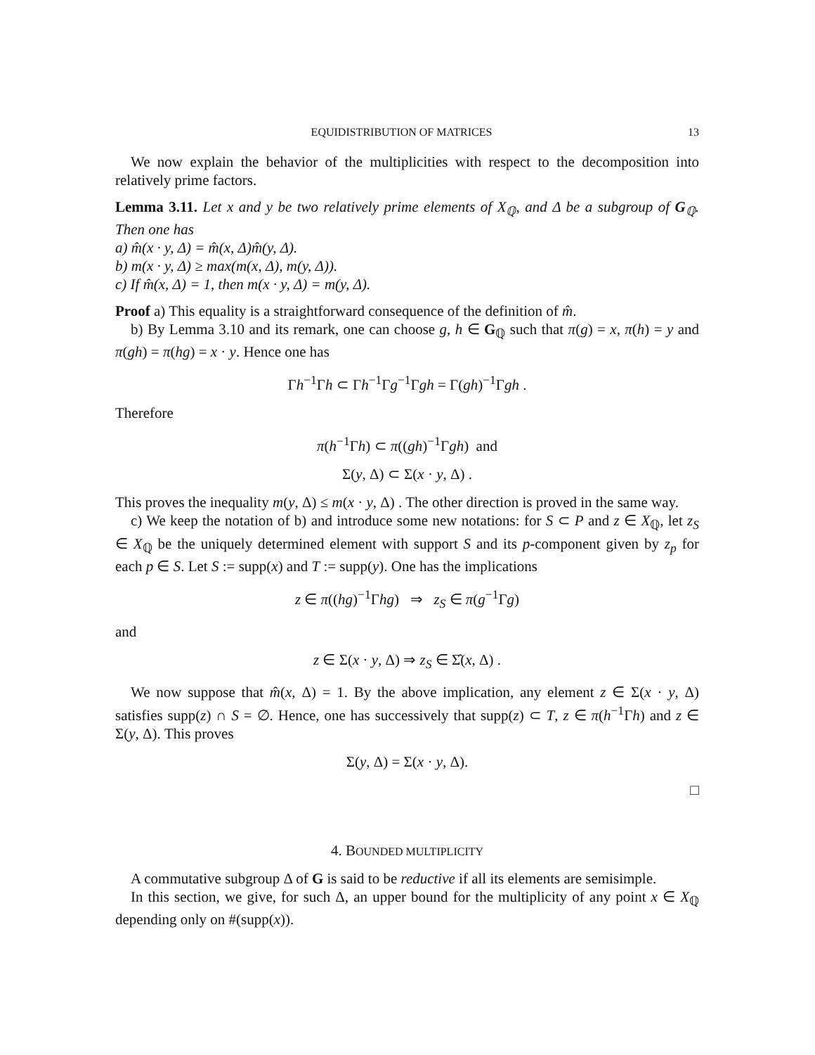EQUIDISTRIBUTION OF MATRICES 13
We now explain the behavior of the multiplicities with respect to the decomposition into relatively prime factors.
Lemma 3.11. Let x and y be two relatively prime elements of X<sub>ℚ</sub>, and Δ be a subgroup of G<sub>ℚ</sub>. Then one has
a) m̂(x · y, Δ) = m̂(x, Δ)m̂(y, Δ).
b) m(x · y, Δ) ≥ max(m(x, Δ), m(y, Δ)).
c) If m̂(x, Δ) = 1, then m(x · y, Δ) = m(y, Δ).
Proof a) This equality is a straightforward consequence of the definition of m̂.
b) By Lemma 3.10 and its remark, one can choose g, h ∈ G<sub>ℚ</sub> such that π(g) = x, π(h) = y and π(gh) = π(hg) = x · y. Hence one has
Γh<sup>−1</sup>Γh ⊂ Γh<sup>−1</sup>Γg<sup>−1</sup>Γgh = Γ(gh)<sup>−1</sup>Γgh .
Therefore
π(h<sup>−1</sup>Γh) ⊂ π((gh)<sup>−1</sup>Γgh) and
Σ(y, Δ) ⊂ Σ(x · y, Δ) .
This proves the inequality m(y, Δ) ≤ m(x · y, Δ) . The other direction is proved in the same way.
c) We keep the notation of b) and introduce some new notations: for S ⊂ P and z ∈ X<sub>ℚ</sub>, let z<sub>S</sub> ∈ X<sub>ℚ</sub> be the uniquely determined element with support S and its p-component given by z<sub>p</sub> for each p ∈ S. Let S := supp(x) and T := supp(y). One has the implications
z ∈ π((hg)<sup>−1</sup>Γhg) ⇒ z<sub>S</sub> ∈ π(g<sup>−1</sup>Γg)
and
z ∈ Σ(x · y, Δ) ⇒ z<sub>S</sub> ∈ Σ̂(x, Δ) .
We now suppose that m̂(x, Δ) = 1. By the above implication, any element z ∈ Σ(x · y, Δ) satisfies supp(z) ∩ S = ∅. Hence, one has successively that supp(z) ⊂ T, z ∈ π(h<sup>−1</sup>Γh) and z ∈ Σ(y, Δ). This proves
Σ(y, Δ) = Σ(x · y, Δ).
□
4. BOUNDED MULTIPLICITY
A commutative subgroup Δ of G is said to be reductive if all its elements are semisimple.
In this section, we give, for such Δ, an upper bound for the multiplicity of any point x ∈ X<sub>ℚ</sub> depending only on #(supp(x)).